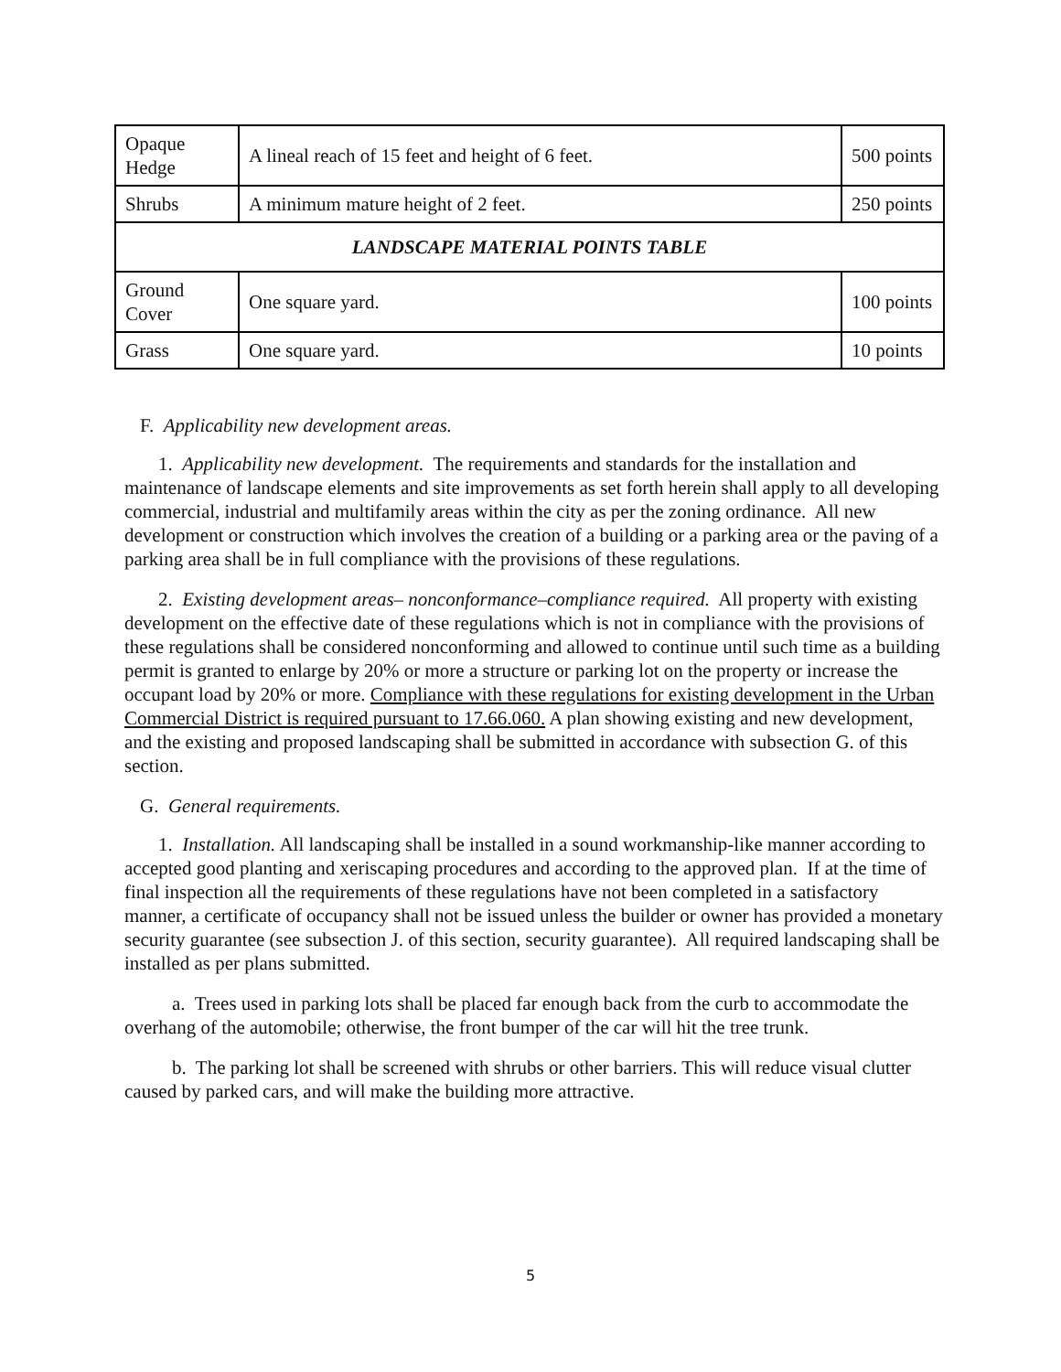| Opaque Hedge | A lineal reach of 15 feet and height of 6 feet. | 500 points |
| Shrubs | A minimum mature height of 2 feet. | 250 points |
| LANDSCAPE MATERIAL POINTS TABLE | | |
| Ground Cover | One square yard. | 100 points |
| Grass | One square yard. | 10 points |
F. Applicability new development areas.
1. Applicability new development. The requirements and standards for the installation and maintenance of landscape elements and site improvements as set forth herein shall apply to all developing commercial, industrial and multifamily areas within the city as per the zoning ordinance. All new development or construction which involves the creation of a building or a parking area or the paving of a parking area shall be in full compliance with the provisions of these regulations.
2. Existing development areas– nonconformance–compliance required. All property with existing development on the effective date of these regulations which is not in compliance with the provisions of these regulations shall be considered nonconforming and allowed to continue until such time as a building permit is granted to enlarge by 20% or more a structure or parking lot on the property or increase the occupant load by 20% or more. Compliance with these regulations for existing development in the Urban Commercial District is required pursuant to 17.66.060. A plan showing existing and new development, and the existing and proposed landscaping shall be submitted in accordance with subsection G. of this section.
G. General requirements.
1. Installation. All landscaping shall be installed in a sound workmanship-like manner according to accepted good planting and xeriscaping procedures and according to the approved plan. If at the time of final inspection all the requirements of these regulations have not been completed in a satisfactory manner, a certificate of occupancy shall not be issued unless the builder or owner has provided a monetary security guarantee (see subsection J. of this section, security guarantee). All required landscaping shall be installed as per plans submitted.
a. Trees used in parking lots shall be placed far enough back from the curb to accommodate the overhang of the automobile; otherwise, the front bumper of the car will hit the tree trunk.
b. The parking lot shall be screened with shrubs or other barriers. This will reduce visual clutter caused by parked cars, and will make the building more attractive.
5